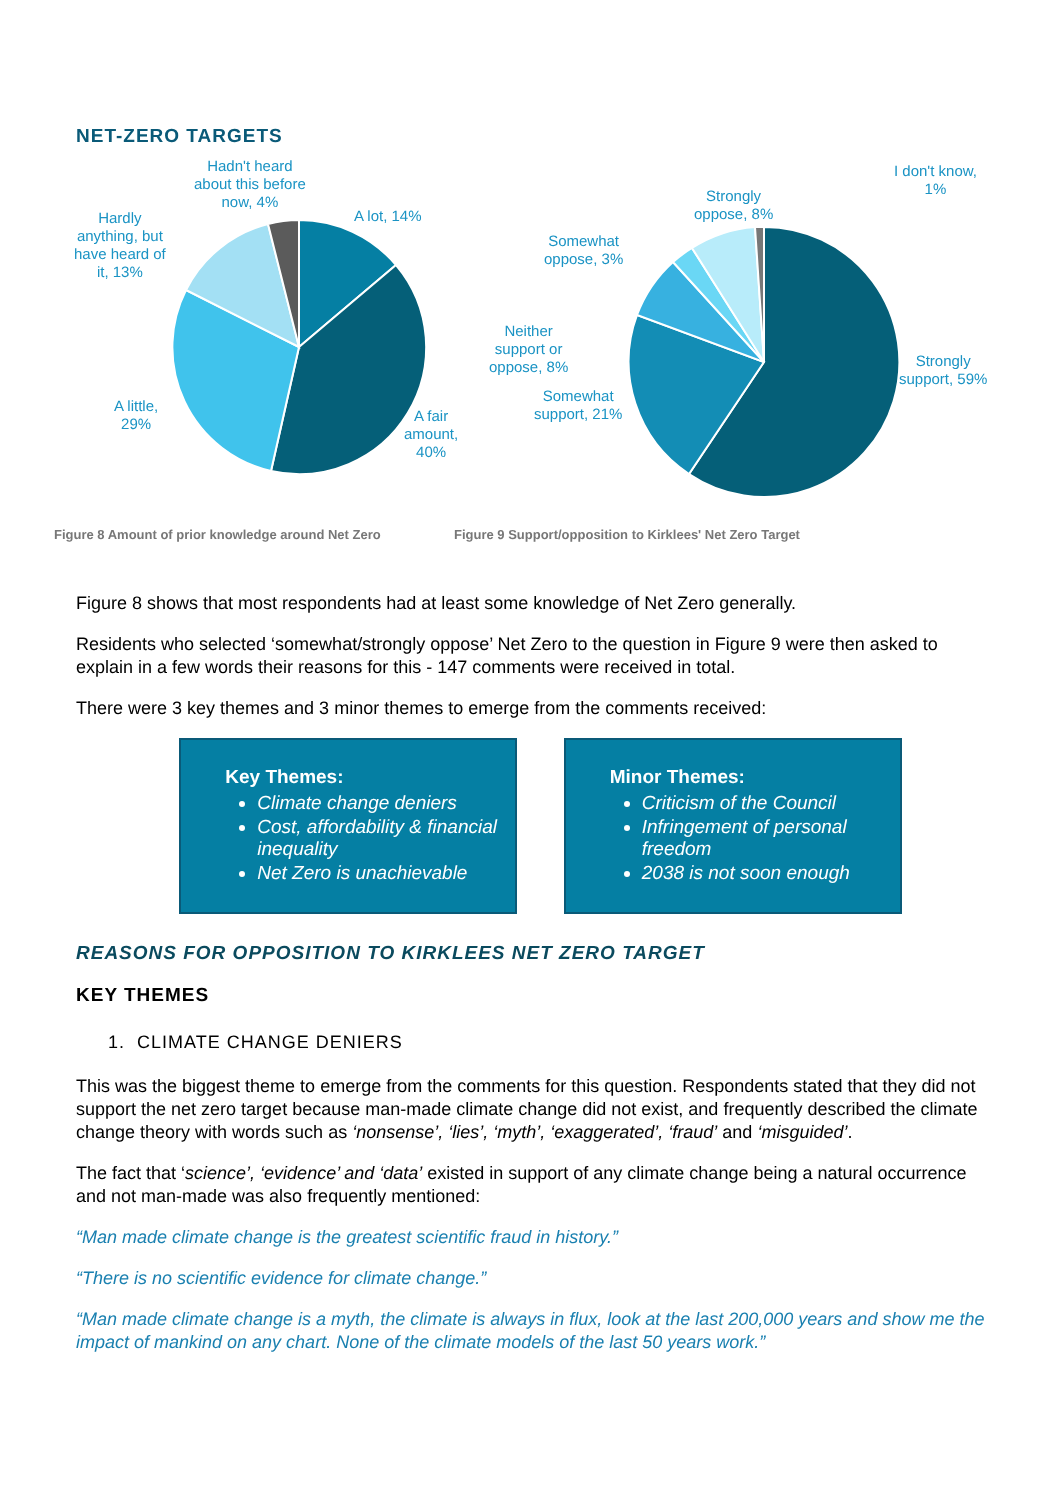NET-ZERO TARGETS
Hadn't heard
about this before
now, 4%
A lot, 14%
Hardly
anything, but
have heard of
it, 13%
A little,
29%
A fair
amount,
40%
Figure 8 Amount of prior knowledge around Net Zero
I don't know,
1%
Strongly
oppose, 8%
Somewhat
oppose, 3%
Neither
support or
oppose, 8%
Somewhat
support, 21%
Strongly
support, 59%
Figure 9 Support/opposition to Kirklees' Net Zero Target
Figure 8 shows that most respondents had at least some knowledge of Net Zero generally.
Residents who selected ‘somewhat/strongly oppose’ Net Zero to the question in Figure 9 were then asked to explain in a few words their reasons for this - 147 comments were received in total.
There were 3 key themes and 3 minor themes to emerge from the comments received:
Key Themes:
Climate change deniers
Cost, affordability & financial inequality
Net Zero is unachievable
Minor Themes:
Criticism of the Council
Infringement of personal freedom
2038 is not soon enough
REASONS FOR OPPOSITION TO KIRKLEES NET ZERO TARGET
KEY THEMES
1. CLIMATE CHANGE DENIERS
This was the biggest theme to emerge from the comments for this question. Respondents stated that they did not support the net zero target because man-made climate change did not exist, and frequently described the climate change theory with words such as ‘nonsense’, ‘lies’, ‘myth’, ‘exaggerated’, ‘fraud’ and ‘misguided’.
The fact that ‘science’, ‘evidence’ and ‘data’ existed in support of any climate change being a natural occurrence and not man-made was also frequently mentioned:
“Man made climate change is the greatest scientific fraud in history.”
“There is no scientific evidence for climate change.”
“Man made climate change is a myth, the climate is always in flux, look at the last 200,000 years and show me the impact of mankind on any chart. None of the climate models of the last 50 years work.”